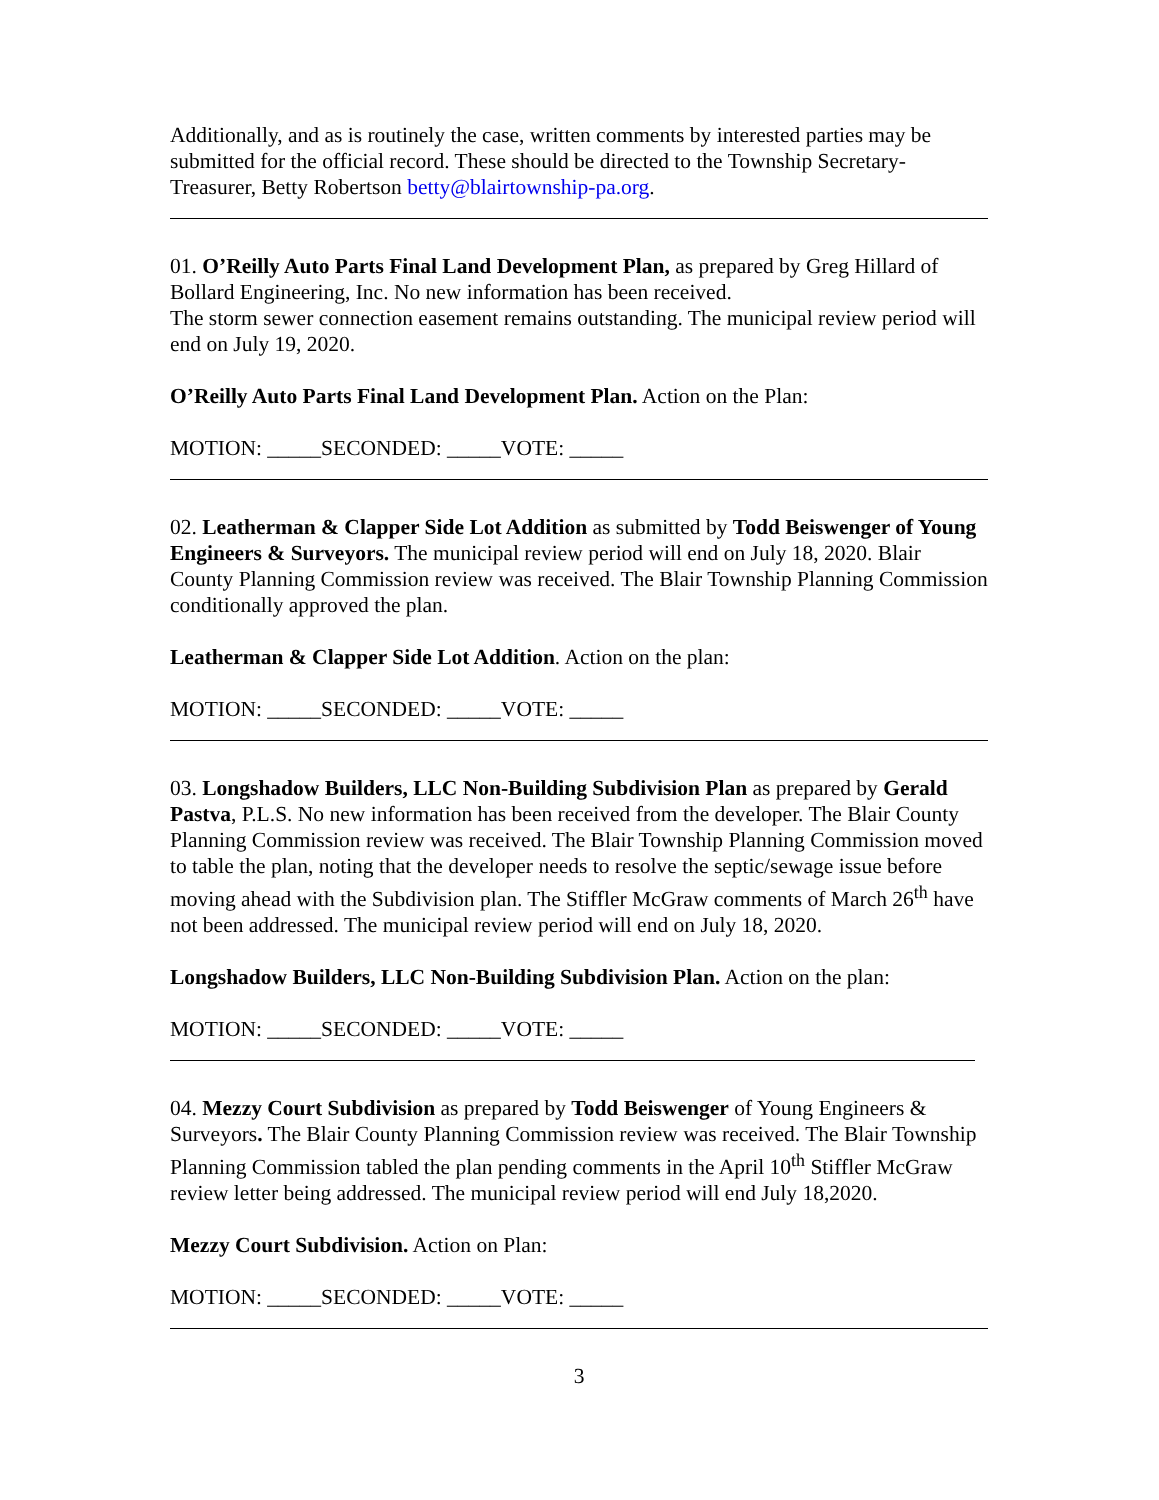Additionally, and as is routinely the case, written comments by interested parties may be submitted for the official record. These should be directed to the Township Secretary-Treasurer, Betty Robertson betty@blairtownship-pa.org.
01. O’Reilly Auto Parts Final Land Development Plan, as prepared by Greg Hillard of Bollard Engineering, Inc. No new information has been received.
The storm sewer connection easement remains outstanding. The municipal review period will end on July 19, 2020.
O’Reilly Auto Parts Final Land Development Plan. Action on the Plan:
MOTION: _____SECONDED: _____VOTE: _____
02. Leatherman & Clapper Side Lot Addition as submitted by Todd Beiswenger of Young Engineers & Surveyors. The municipal review period will end on July 18, 2020. Blair County Planning Commission review was received. The Blair Township Planning Commission conditionally approved the plan.
Leatherman & Clapper Side Lot Addition. Action on the plan:
MOTION: _____SECONDED: _____VOTE: _____
03. Longshadow Builders, LLC Non-Building Subdivision Plan as prepared by Gerald Pastva, P.L.S. No new information has been received from the developer. The Blair County Planning Commission review was received. The Blair Township Planning Commission moved to table the plan, noting that the developer needs to resolve the septic/sewage issue before moving ahead with the Subdivision plan. The Stiffler McGraw comments of March 26<sup>th</sup> have not been addressed. The municipal review period will end on July 18, 2020.
Longshadow Builders, LLC Non-Building Subdivision Plan. Action on the plan:
MOTION: _____SECONDED: _____VOTE: _____
04. Mezzy Court Subdivision as prepared by Todd Beiswenger of Young Engineers & Surveyors. The Blair County Planning Commission review was received. The Blair Township Planning Commission tabled the plan pending comments in the April 10<sup>th</sup> Stiffler McGraw review letter being addressed. The municipal review period will end July 18,2020.
Mezzy Court Subdivision. Action on Plan:
MOTION: _____SECONDED: _____VOTE: _____
3